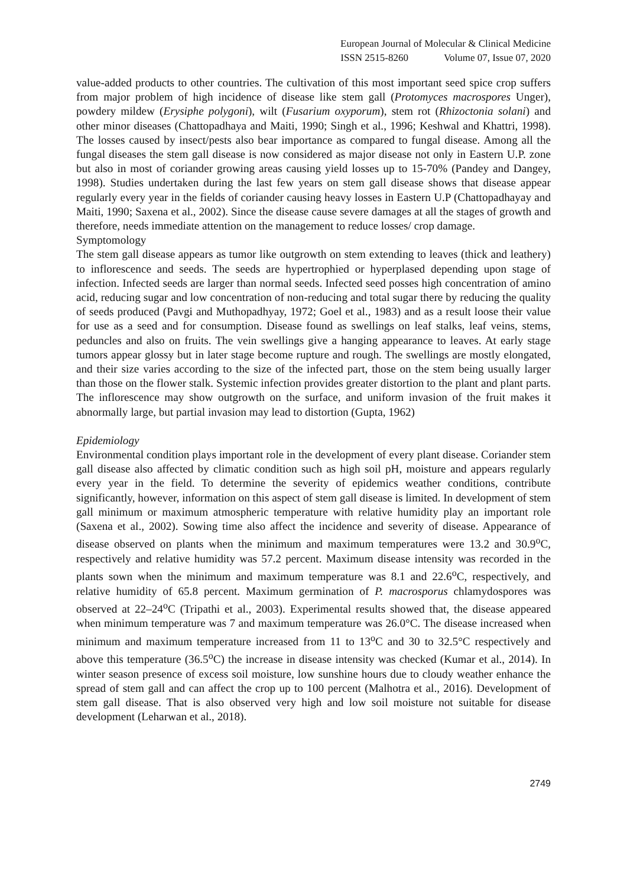European Journal of Molecular & Clinical Medicine
ISSN 2515-8260 Volume 07, Issue 07, 2020
value-added products to other countries. The cultivation of this most important seed spice crop suffers from major problem of high incidence of disease like stem gall (Protomyces macrospores Unger), powdery mildew (Erysiphe polygoni), wilt (Fusarium oxyporum), stem rot (Rhizoctonia solani) and other minor diseases (Chattopadhaya and Maiti, 1990; Singh et al., 1996; Keshwal and Khattri, 1998). The losses caused by insect/pests also bear importance as compared to fungal disease. Among all the fungal diseases the stem gall disease is now considered as major disease not only in Eastern U.P. zone but also in most of coriander growing areas causing yield losses up to 15-70% (Pandey and Dangey, 1998). Studies undertaken during the last few years on stem gall disease shows that disease appear regularly every year in the fields of coriander causing heavy losses in Eastern U.P (Chattopadhayay and Maiti, 1990; Saxena et al., 2002). Since the disease cause severe damages at all the stages of growth and therefore, needs immediate attention on the management to reduce losses/ crop damage.
Symptomology
The stem gall disease appears as tumor like outgrowth on stem extending to leaves (thick and leathery) to inflorescence and seeds. The seeds are hypertrophied or hyperplased depending upon stage of infection. Infected seeds are larger than normal seeds. Infected seed posses high concentration of amino acid, reducing sugar and low concentration of non-reducing and total sugar there by reducing the quality of seeds produced (Pavgi and Muthopadhyay, 1972; Goel et al., 1983) and as a result loose their value for use as a seed and for consumption. Disease found as swellings on leaf stalks, leaf veins, stems, peduncles and also on fruits. The vein swellings give a hanging appearance to leaves. At early stage tumors appear glossy but in later stage become rupture and rough. The swellings are mostly elongated, and their size varies according to the size of the infected part, those on the stem being usually larger than those on the flower stalk. Systemic infection provides greater distortion to the plant and plant parts. The inflorescence may show outgrowth on the surface, and uniform invasion of the fruit makes it abnormally large, but partial invasion may lead to distortion (Gupta, 1962)
Epidemiology
Environmental condition plays important role in the development of every plant disease. Coriander stem gall disease also affected by climatic condition such as high soil pH, moisture and appears regularly every year in the field. To determine the severity of epidemics weather conditions, contribute significantly, however, information on this aspect of stem gall disease is limited. In development of stem gall minimum or maximum atmospheric temperature with relative humidity play an important role (Saxena et al., 2002). Sowing time also affect the incidence and severity of disease. Appearance of disease observed on plants when the minimum and maximum temperatures were 13.2 and 30.9<sup>o</sup>C, respectively and relative humidity was 57.2 percent. Maximum disease intensity was recorded in the plants sown when the minimum and maximum temperature was 8.1 and 22.6<sup>o</sup>C, respectively, and relative humidity of 65.8 percent. Maximum germination of P. macrosporus chlamydospores was observed at 22–24<sup>o</sup>C (Tripathi et al., 2003). Experimental results showed that, the disease appeared when minimum temperature was 7 and maximum temperature was 26.0°C. The disease increased when minimum and maximum temperature increased from 11 to 13<sup>o</sup>C and 30 to 32.5°C respectively and above this temperature (36.5<sup>o</sup>C) the increase in disease intensity was checked (Kumar et al., 2014). In winter season presence of excess soil moisture, low sunshine hours due to cloudy weather enhance the spread of stem gall and can affect the crop up to 100 percent (Malhotra et al., 2016). Development of stem gall disease. That is also observed very high and low soil moisture not suitable for disease development (Leharwan et al., 2018).
2749